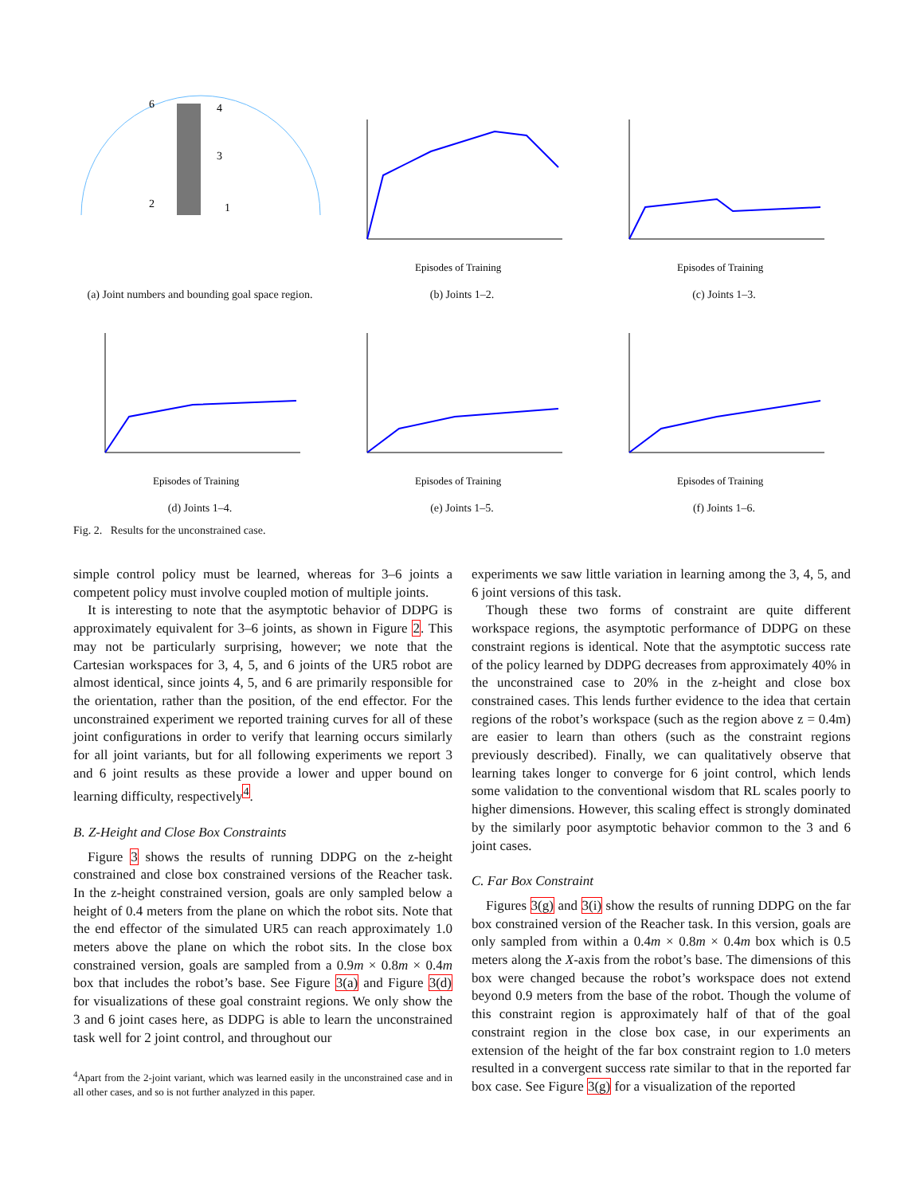6
4
3
2
1
(a) Joint numbers and bounding goal space region.
Episodes of Training
(b) Joints 1–2.
Episodes of Training
(c) Joints 1–3.
Episodes of Training
(d) Joints 1–4.
Episodes of Training
(e) Joints 1–5.
Episodes of Training
(f) Joints 1–6.
Fig. 2. Results for the unconstrained case.
simple control policy must be learned, whereas for 3–6 joints a competent policy must involve coupled motion of multiple joints.
It is interesting to note that the asymptotic behavior of DDPG is approximately equivalent for 3–6 joints, as shown in Figure 2. This may not be particularly surprising, however; we note that the Cartesian workspaces for 3, 4, 5, and 6 joints of the UR5 robot are almost identical, since joints 4, 5, and 6 are primarily responsible for the orientation, rather than the position, of the end effector. For the unconstrained experiment we reported training curves for all of these joint configurations in order to verify that learning occurs similarly for all joint variants, but for all following experiments we report 3 and 6 joint results as these provide a lower and upper bound on learning difficulty, respectively<sup>4</sup>.
B. Z-Height and Close Box Constraints
Figure 3 shows the results of running DDPG on the z-height constrained and close box constrained versions of the Reacher task. In the z-height constrained version, goals are only sampled below a height of 0.4 meters from the plane on which the robot sits. Note that the end effector of the simulated UR5 can reach approximately 1.0 meters above the plane on which the robot sits. In the close box constrained version, goals are sampled from a 0.9m × 0.8m × 0.4m box that includes the robot’s base. See Figure 3(a) and Figure 3(d) for visualizations of these goal constraint regions. We only show the 3 and 6 joint cases here, as DDPG is able to learn the unconstrained task well for 2 joint control, and throughout our
<sup>4</sup> Apart from the 2-joint variant, which was learned easily in the unconstrained case and in all other cases, and so is not further analyzed in this paper.
experiments we saw little variation in learning among the 3, 4, 5, and 6 joint versions of this task.
Though these two forms of constraint are quite different workspace regions, the asymptotic performance of DDPG on these constraint regions is identical. Note that the asymptotic success rate of the policy learned by DDPG decreases from approximately 40% in the unconstrained case to 20% in the z-height and close box constrained cases. This lends further evidence to the idea that certain regions of the robot’s workspace (such as the region above z = 0.4m) are easier to learn than others (such as the constraint regions previously described). Finally, we can qualitatively observe that learning takes longer to converge for 6 joint control, which lends some validation to the conventional wisdom that RL scales poorly to higher dimensions. However, this scaling effect is strongly dominated by the similarly poor asymptotic behavior common to the 3 and 6 joint cases.
C. Far Box Constraint
Figures 3(g) and 3(i) show the results of running DDPG on the far box constrained version of the Reacher task. In this version, goals are only sampled from within a 0.4m × 0.8m × 0.4m box which is 0.5 meters along the X-axis from the robot’s base. The dimensions of this box were changed because the robot’s workspace does not extend beyond 0.9 meters from the base of the robot. Though the volume of this constraint region is approximately half of that of the goal constraint region in the close box case, in our experiments an extension of the height of the far box constraint region to 1.0 meters resulted in a convergent success rate similar to that in the reported far box case. See Figure 3(g) for a visualization of the reported